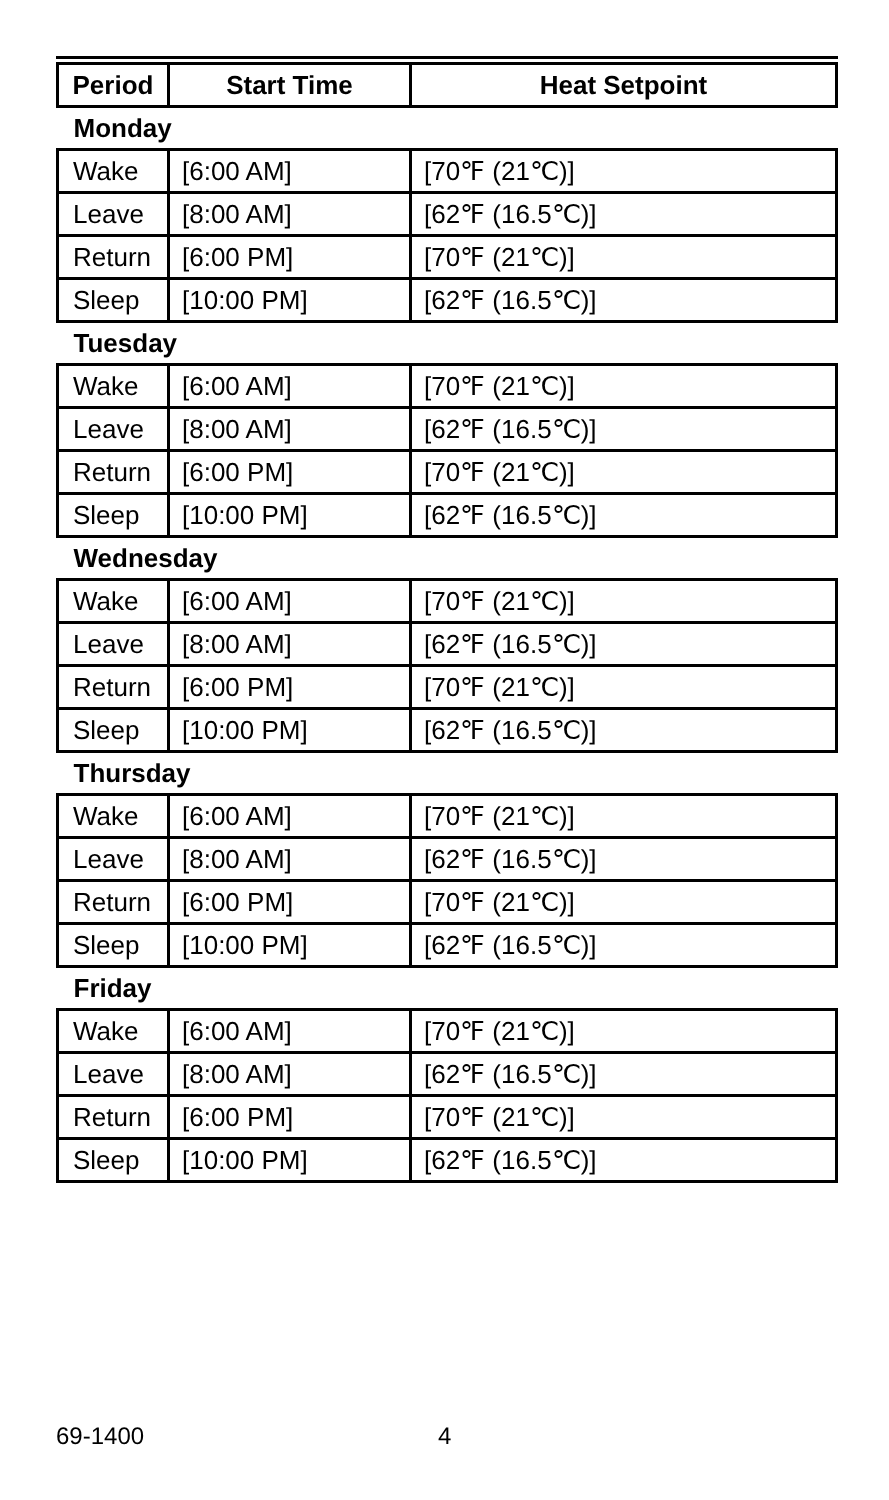| Period | Start Time | Heat Setpoint |
| --- | --- | --- |
| Monday | | |
| Wake | [6:00 AM] | [70℉ (21℃)] |
| Leave | [8:00 AM] | [62℉ (16.5℃)] |
| Return | [6:00 PM] | [70℉ (21℃)] |
| Sleep | [10:00 PM] | [62℉ (16.5℃)] |
| Tuesday | | |
| Wake | [6:00 AM] | [70℉ (21℃)] |
| Leave | [8:00 AM] | [62℉ (16.5℃)] |
| Return | [6:00 PM] | [70℉ (21℃)] |
| Sleep | [10:00 PM] | [62℉ (16.5℃)] |
| Wednesday | | |
| Wake | [6:00 AM] | [70℉ (21℃)] |
| Leave | [8:00 AM] | [62℉ (16.5℃)] |
| Return | [6:00 PM] | [70℉ (21℃)] |
| Sleep | [10:00 PM] | [62℉ (16.5℃)] |
| Thursday | | |
| Wake | [6:00 AM] | [70℉ (21℃)] |
| Leave | [8:00 AM] | [62℉ (16.5℃)] |
| Return | [6:00 PM] | [70℉ (21℃)] |
| Sleep | [10:00 PM] | [62℉ (16.5℃)] |
| Friday | | |
| Wake | [6:00 AM] | [70℉ (21℃)] |
| Leave | [8:00 AM] | [62℉ (16.5℃)] |
| Return | [6:00 PM] | [70℉ (21℃)] |
| Sleep | [10:00 PM] | [62℉ (16.5℃)] |
69-1400 4